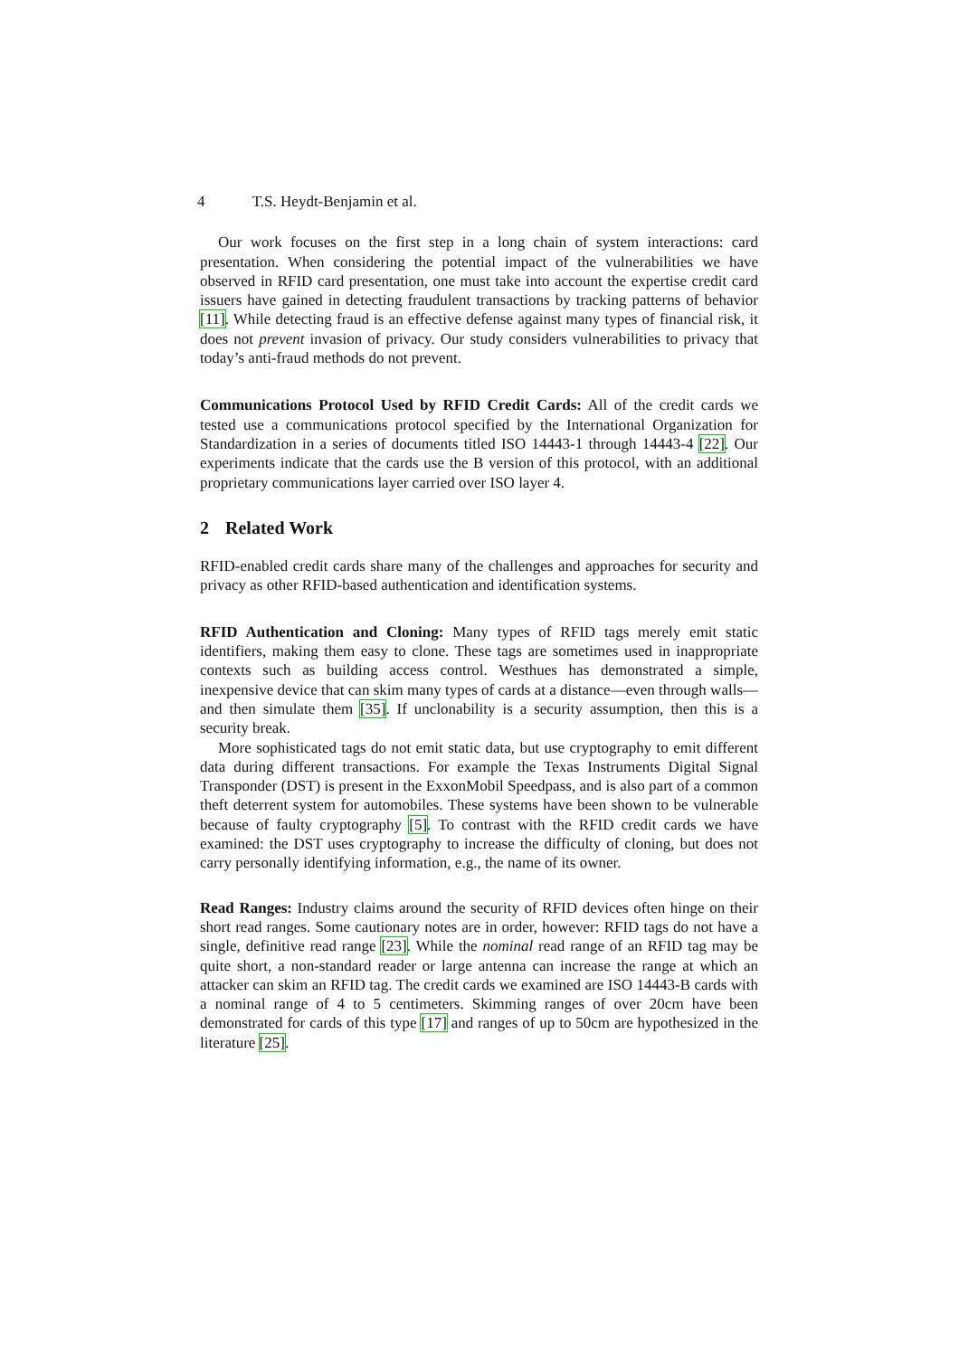4 T.S. Heydt-Benjamin et al.
Our work focuses on the first step in a long chain of system interactions: card presentation. When considering the potential impact of the vulnerabilities we have observed in RFID card presentation, one must take into account the expertise credit card issuers have gained in detecting fraudulent transactions by tracking patterns of behavior [11]. While detecting fraud is an effective defense against many types of financial risk, it does not prevent invasion of privacy. Our study considers vulnerabilities to privacy that today’s anti-fraud methods do not prevent.
Communications Protocol Used by RFID Credit Cards: All of the credit cards we tested use a communications protocol specified by the International Organization for Standardization in a series of documents titled ISO 14443-1 through 14443-4 [22]. Our experiments indicate that the cards use the B version of this protocol, with an additional proprietary communications layer carried over ISO layer 4.
2 Related Work
RFID-enabled credit cards share many of the challenges and approaches for security and privacy as other RFID-based authentication and identification systems.
RFID Authentication and Cloning: Many types of RFID tags merely emit static identifiers, making them easy to clone. These tags are sometimes used in inappropriate contexts such as building access control. Westhues has demonstrated a simple, inexpensive device that can skim many types of cards at a distance—even through walls—and then simulate them [35]. If unclonability is a security assumption, then this is a security break.
More sophisticated tags do not emit static data, but use cryptography to emit different data during different transactions. For example the Texas Instruments Digital Signal Transponder (DST) is present in the ExxonMobil Speedpass, and is also part of a common theft deterrent system for automobiles. These systems have been shown to be vulnerable because of faulty cryptography [5]. To contrast with the RFID credit cards we have examined: the DST uses cryptography to increase the difficulty of cloning, but does not carry personally identifying information, e.g., the name of its owner.
Read Ranges: Industry claims around the security of RFID devices often hinge on their short read ranges. Some cautionary notes are in order, however: RFID tags do not have a single, definitive read range [23]. While the nominal read range of an RFID tag may be quite short, a non-standard reader or large antenna can increase the range at which an attacker can skim an RFID tag. The credit cards we examined are ISO 14443-B cards with a nominal range of 4 to 5 centimeters. Skimming ranges of over 20cm have been demonstrated for cards of this type [17] and ranges of up to 50cm are hypothesized in the literature [25].